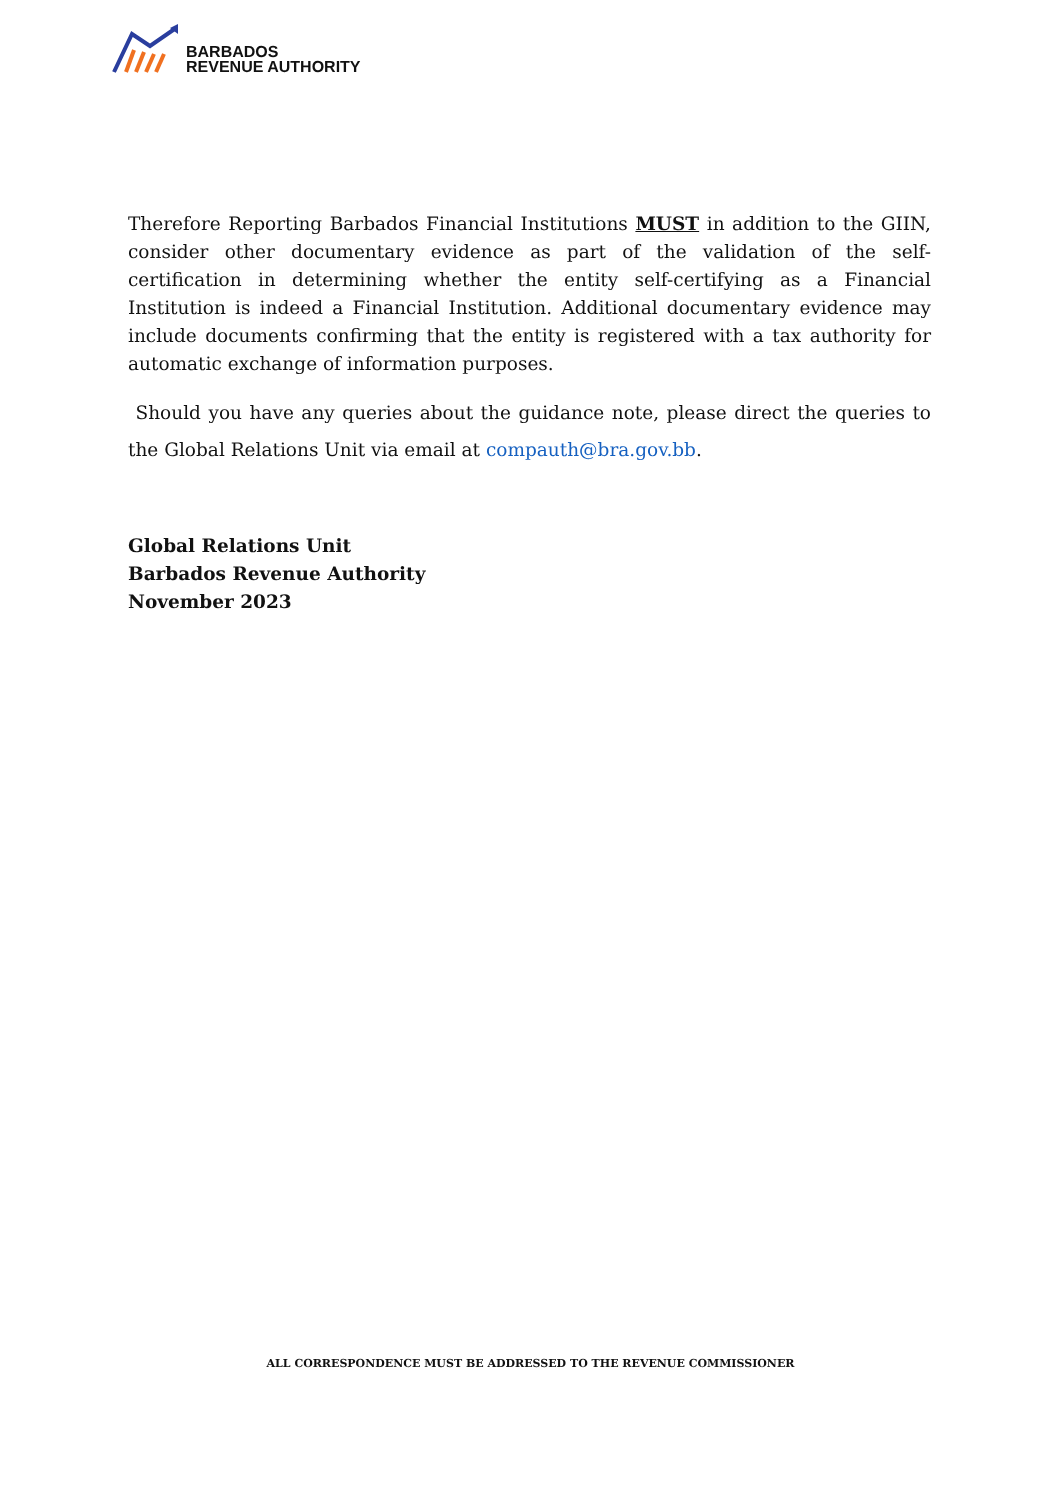BARBADOS
REVENUE AUTHORITY
Therefore Reporting Barbados Financial Institutions MUST in addition to the GIIN, consider other documentary evidence as part of the validation of the self-certification in determining whether the entity self-certifying as a Financial Institution is indeed a Financial Institution. Additional documentary evidence may include documents confirming that the entity is registered with a tax authority for automatic exchange of information purposes.
Should you have any queries about the guidance note, please direct the queries to the Global Relations Unit via email at compauth@bra.gov.bb.
Global Relations Unit
Barbados Revenue Authority
November 2023
ALL CORRESPONDENCE MUST BE ADDRESSED TO THE REVENUE COMMISSIONER